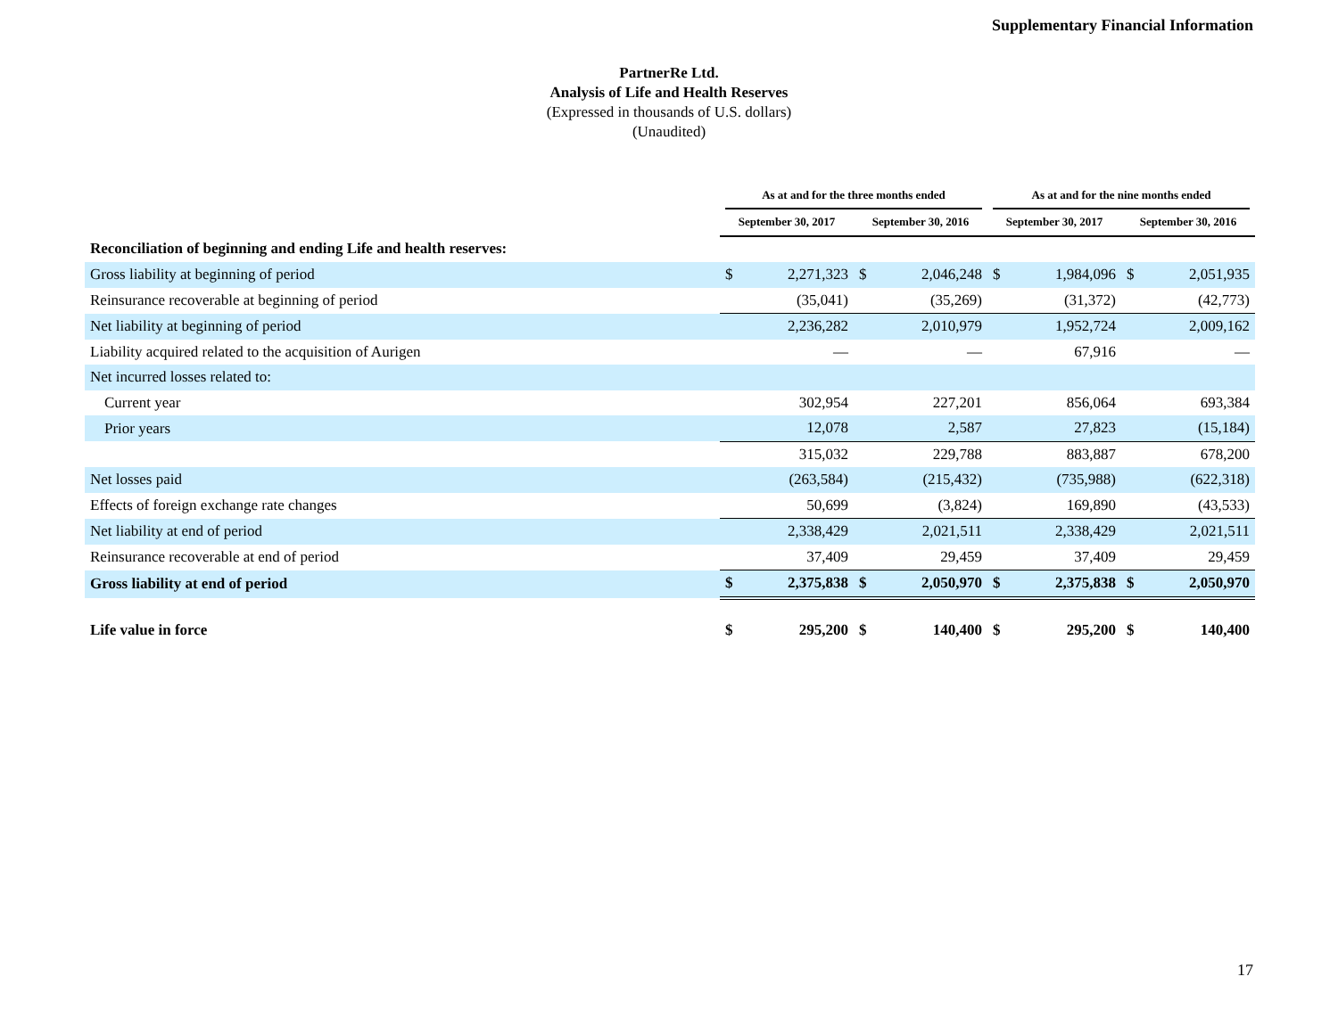Supplementary Financial Information
PartnerRe Ltd.
Analysis of Life and Health Reserves
(Expressed in thousands of U.S. dollars)
(Unaudited)
| | As at and for the three months ended | | | | As at and for the nine months ended | | | |
| | September 30, 2017 | | September 30, 2016 | | September 30, 2017 | | September 30, 2016 | |
| Reconciliation of beginning and ending Life and health reserves: | | | | | | | | |
| Gross liability at beginning of period | $ | 2,271,323 | $ | 2,046,248 | $ | 1,984,096 | $ | 2,051,935 |
| Reinsurance recoverable at beginning of period | | (35,041) | | (35,269) | | (31,372) | | (42,773) |
| Net liability at beginning of period | | 2,236,282 | | 2,010,979 | | 1,952,724 | | 2,009,162 |
| Liability acquired related to the acquisition of Aurigen | | — | | — | | 67,916 | | — |
| Net incurred losses related to: | | | | | | | | |
| Current year | | 302,954 | | 227,201 | | 856,064 | | 693,384 |
| Prior years | | 12,078 | | 2,587 | | 27,823 | | (15,184) |
| | | 315,032 | | 229,788 | | 883,887 | | 678,200 |
| Net losses paid | | (263,584) | | (215,432) | | (735,988) | | (622,318) |
| Effects of foreign exchange rate changes | | 50,699 | | (3,824) | | 169,890 | | (43,533) |
| Net liability at end of period | | 2,338,429 | | 2,021,511 | | 2,338,429 | | 2,021,511 |
| Reinsurance recoverable at end of period | | 37,409 | | 29,459 | | 37,409 | | 29,459 |
| Gross liability at end of period | $ | 2,375,838 | $ | 2,050,970 | $ | 2,375,838 | $ | 2,050,970 |
| Life value in force | $ | 295,200 | $ | 140,400 | $ | 295,200 | $ | 140,400 |
17